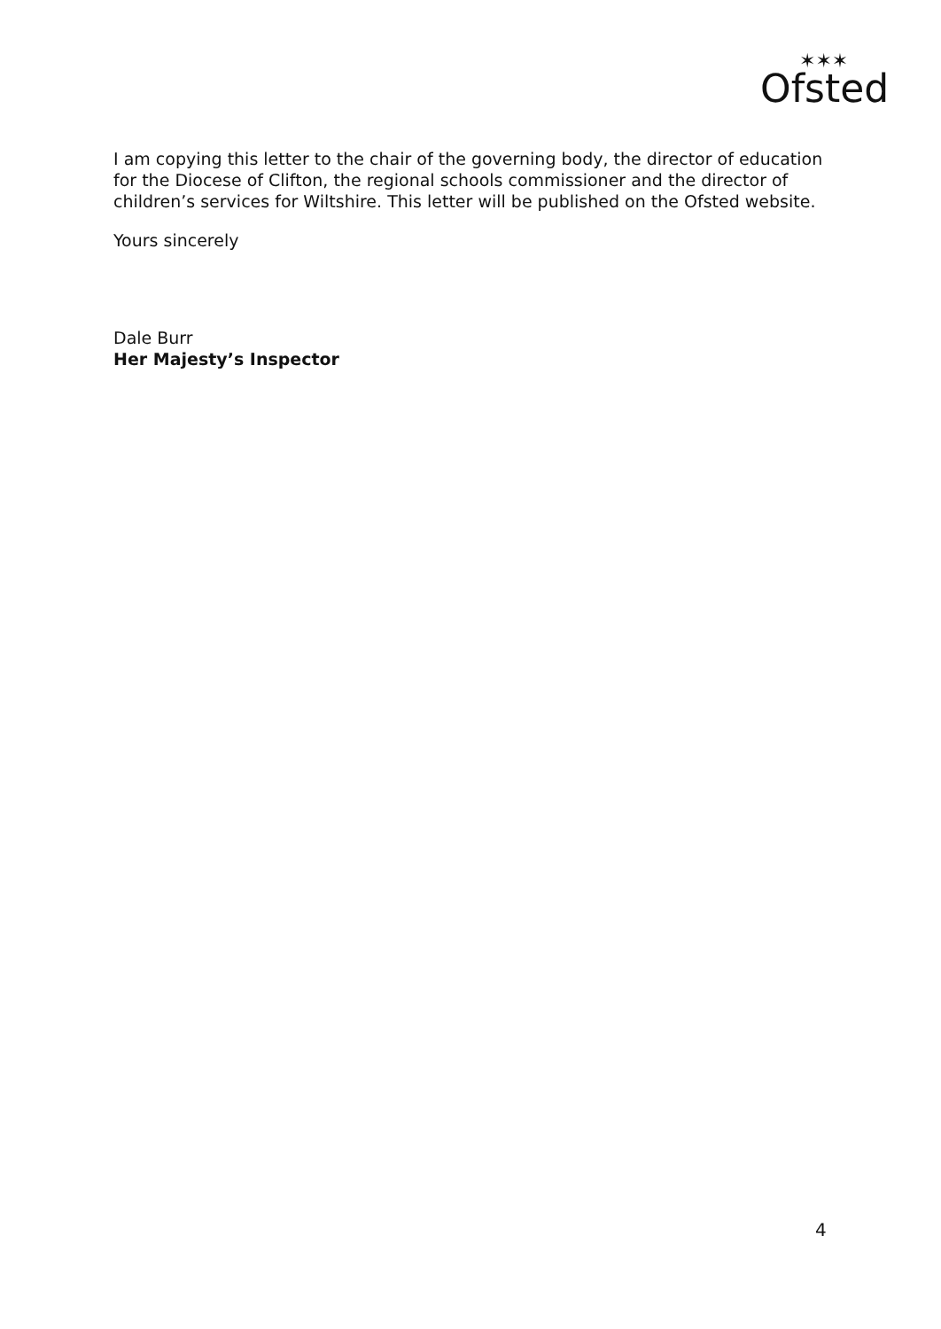Ofsted
✶✶✶
I am copying this letter to the chair of the governing body, the director of education for the Diocese of Clifton, the regional schools commissioner and the director of children’s services for Wiltshire. This letter will be published on the Ofsted website.
Yours sincerely
Dale Burr
Her Majesty’s Inspector
4